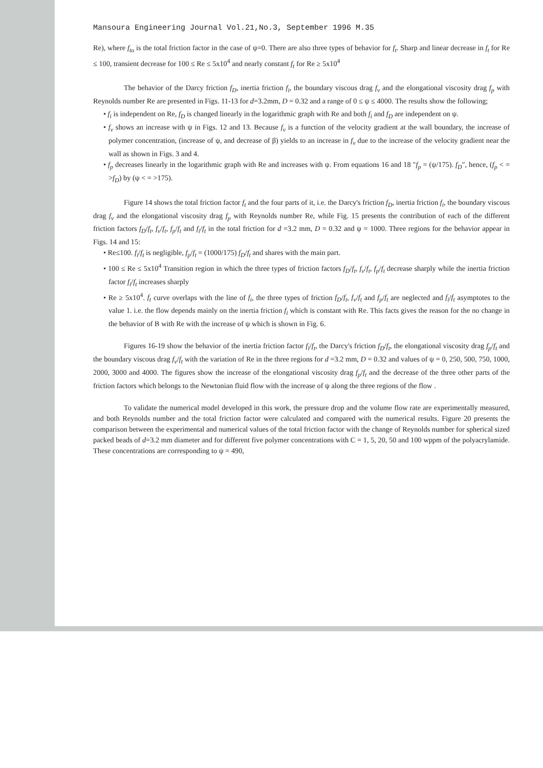Mansoura Engineering Journal Vol.21,No.3, September 1996 M.35
Re), where f<sub>to</sub> is the total friction factor in the case of ψ=0. There are also three types of behavior for f<sub>t</sub>. Sharp and linear decrease in f<sub>t</sub> for Re ≤ 100, transient decrease for 100 ≤ Re ≤ 5x10<sup>4</sup> and nearly constant f<sub>t</sub> for Re ≥ 5x10<sup>4</sup>
The behavior of the Darcy friction f<sub>D</sub>, inertia friction f<sub>i</sub>, the boundary viscous drag f<sub>v</sub> and the elongational viscosity drag f<sub>p</sub> with Reynolds number Re are presented in Figs. 11-13 for d=3.2mm, D = 0.32 and a range of 0 ≤ ψ ≤ 4000. The results show the following;
• f<sub>i</sub> is independent on Re, f<sub>D</sub> is changed linearly in the logarithmic graph with Re and both f<sub>i</sub> and f<sub>D</sub> are independent on ψ.
• f<sub>v</sub> shows an increase with ψ in Figs. 12 and 13. Because f<sub>v</sub> is a function of the velocity gradient at the wall boundary, the increase of polymer concentration, (increase of ψ, and decrease of β) yields to an increase in f<sub>v</sub> due to the increase of the velocity gradient near the wall as shown in Figs. 3 and 4.
• f<sub>p</sub> decreases linearly in the logarithmic graph with Re and increases with ψ. From equations 16 and 18 "f<sub>p</sub> = (ψ/175). f<sub>D</sub>", hence, (f<sub>p</sub> < = >f<sub>D</sub>) by (ψ < = >175).
Figure 14 shows the total friction factor f<sub>t</sub> and the four parts of it, i.e. the Darcy's friction f<sub>D</sub>, inertia friction f<sub>i</sub>, the boundary viscous drag f<sub>v</sub> and the elongational viscosity drag f<sub>p</sub> with Reynolds number Re, while Fig. 15 presents the contribution of each of the different friction factors f<sub>D</sub>/f<sub>t</sub>, f<sub>v</sub>/f<sub>t</sub>, f<sub>p</sub>/f<sub>t</sub> and f<sub>i</sub>/f<sub>t</sub> in the total friction for d =3.2 mm, D = 0.32 and ψ = 1000. Three regions for the behavior appear in Figs. 14 and 15:
• Re≤100. f<sub>i</sub>/f<sub>t</sub> is negligible, f<sub>p</sub>/f<sub>t</sub> = (1000/175) f<sub>D</sub>/f<sub>t</sub> and shares with the main part.
• 100 ≤ Re ≤ 5x10<sup>4</sup> Transition region in which the three types of friction factors f<sub>D</sub>/f<sub>t</sub>, f<sub>v</sub>/f<sub>t</sub>, f<sub>p</sub>/f<sub>t</sub> decrease sharply while the inertia friction factor f<sub>i</sub>/f<sub>t</sub> increases sharply
• Re ≥ 5x10<sup>4</sup>. f<sub>t</sub> curve overlaps with the line of f<sub>i</sub>, the three types of friction f<sub>D</sub>/f<sub>t</sub>, f<sub>v</sub>/f<sub>t</sub> and f<sub>p</sub>/f<sub>t</sub> are neglected and f<sub>i</sub>/f<sub>t</sub> asymptotes to the value 1. i.e. the flow depends mainly on the inertia friction f<sub>i</sub> which is constant with Re. This facts gives the reason for the no change in the behavior of B with Re with the increase of ψ which is shown in Fig. 6.
Figures 16-19 show the behavior of the inertia friction factor f<sub>i</sub>/f<sub>t</sub>, the Darcy's friction f<sub>D</sub>/f<sub>t</sub>, the elongational viscosity drag f<sub>p</sub>/f<sub>t</sub> and the boundary viscous drag f<sub>v</sub>/f<sub>t</sub> with the variation of Re in the three regions for d =3.2 mm, D = 0.32 and values of ψ = 0, 250, 500, 750, 1000, 2000, 3000 and 4000. The figures show the increase of the elongational viscosity drag f<sub>p</sub>/f<sub>t</sub> and the decrease of the three other parts of the friction factors which belongs to the Newtonian fluid flow with the increase of ψ along the three regions of the flow .
To validate the numerical model developed in this work, the pressure drop and the volume flow rate are experimentally measured, and both Reynolds number and the total friction factor were calculated and compared with the numerical results. Figure 20 presents the comparison between the experimental and numerical values of the total friction factor with the change of Reynolds number for spherical sized packed beads of d=3.2 mm diameter and for different five polymer concentrations with C = 1, 5, 20, 50 and 100 wppm of the polyacrylamide. These concentrations are corresponding to ψ = 490,